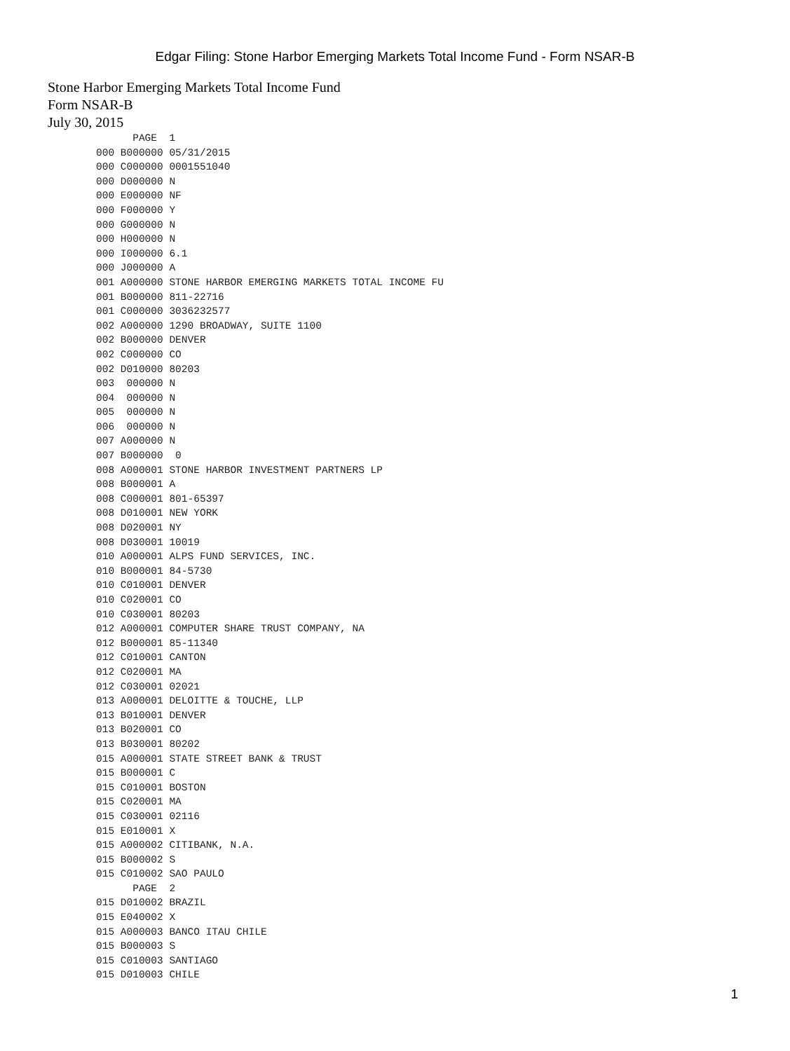Edgar Filing: Stone Harbor Emerging Markets Total Income Fund - Form NSAR-B
Stone Harbor Emerging Markets Total Income Fund
Form NSAR-B
July 30, 2015
      PAGE  1
000 B000000 05/31/2015
000 C000000 0001551040
000 D000000 N
000 E000000 NF
000 F000000 Y
000 G000000 N
000 H000000 N
000 I000000 6.1
000 J000000 A
001 A000000 STONE HARBOR EMERGING MARKETS TOTAL INCOME FU
001 B000000 811-22716
001 C000000 3036232577
002 A000000 1290 BROADWAY, SUITE 1100
002 B000000 DENVER
002 C000000 CO
002 D010000 80203
003  000000 N
004  000000 N
005  000000 N
006  000000 N
007 A000000 N
007 B000000  0
008 A000001 STONE HARBOR INVESTMENT PARTNERS LP
008 B000001 A
008 C000001 801-65397
008 D010001 NEW YORK
008 D020001 NY
008 D030001 10019
010 A000001 ALPS FUND SERVICES, INC.
010 B000001 84-5730
010 C010001 DENVER
010 C020001 CO
010 C030001 80203
012 A000001 COMPUTER SHARE TRUST COMPANY, NA
012 B000001 85-11340
012 C010001 CANTON
012 C020001 MA
012 C030001 02021
013 A000001 DELOITTE & TOUCHE, LLP
013 B010001 DENVER
013 B020001 CO
013 B030001 80202
015 A000001 STATE STREET BANK & TRUST
015 B000001 C
015 C010001 BOSTON
015 C020001 MA
015 C030001 02116
015 E010001 X
015 A000002 CITIBANK, N.A.
015 B000002 S
015 C010002 SAO PAULO
      PAGE  2
015 D010002 BRAZIL
015 E040002 X
015 A000003 BANCO ITAU CHILE
015 B000003 S
015 C010003 SANTIAGO
015 D010003 CHILE
1